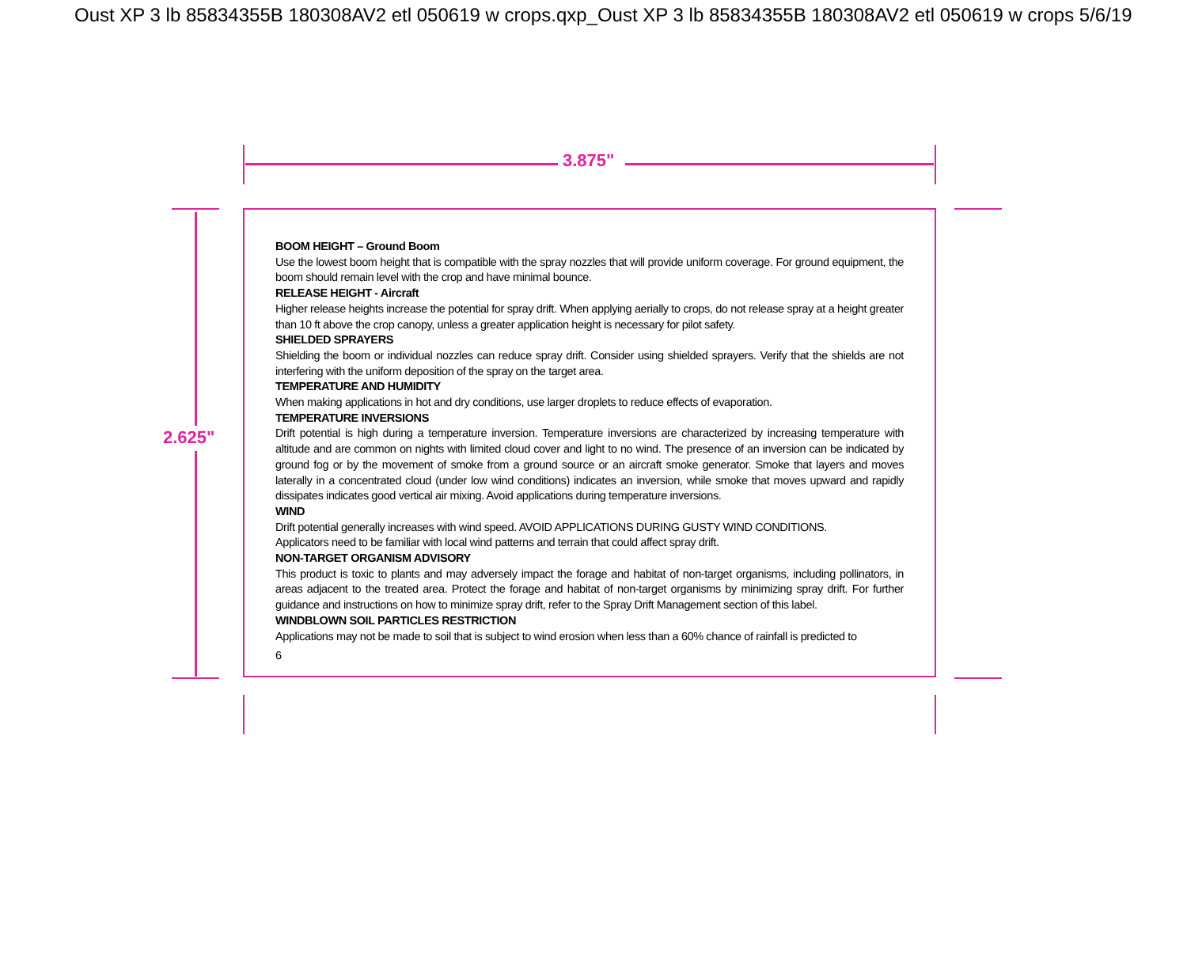Oust XP 3 lb 85834355B 180308AV2 etl 050619 w crops.qxp_Oust XP 3 lb 85834355B 180308AV2 etl 050619 w crops 5/6/19
3.875"
2.625"
BOOM HEIGHT – Ground Boom
Use the lowest boom height that is compatible with the spray nozzles that will provide uniform coverage. For ground equipment, the boom should remain level with the crop and have minimal bounce.
RELEASE HEIGHT - Aircraft
Higher release heights increase the potential for spray drift. When applying aerially to crops, do not release spray at a height greater than 10 ft above the crop canopy, unless a greater application height is necessary for pilot safety.
SHIELDED SPRAYERS
Shielding the boom or individual nozzles can reduce spray drift. Consider using shielded sprayers. Verify that the shields are not interfering with the uniform deposition of the spray on the target area.
TEMPERATURE AND HUMIDITY
When making applications in hot and dry conditions, use larger droplets to reduce effects of evaporation.
TEMPERATURE INVERSIONS
Drift potential is high during a temperature inversion. Temperature inversions are characterized by increasing temperature with altitude and are common on nights with limited cloud cover and light to no wind. The presence of an inversion can be indicated by ground fog or by the movement of smoke from a ground source or an aircraft smoke generator. Smoke that layers and moves laterally in a concentrated cloud (under low wind conditions) indicates an inversion, while smoke that moves upward and rapidly dissipates indicates good vertical air mixing. Avoid applications during temperature inversions.
WIND
Drift potential generally increases with wind speed. AVOID APPLICATIONS DURING GUSTY WIND CONDITIONS.
Applicators need to be familiar with local wind patterns and terrain that could affect spray drift.
NON-TARGET ORGANISM ADVISORY
This product is toxic to plants and may adversely impact the forage and habitat of non-target organisms, including pollinators, in areas adjacent to the treated area. Protect the forage and habitat of non-target organisms by minimizing spray drift. For further guidance and instructions on how to minimize spray drift, refer to the Spray Drift Management section of this label.
WINDBLOWN SOIL PARTICLES RESTRICTION
Applications may not be made to soil that is subject to wind erosion when less than a 60% chance of rainfall is predicted to
6